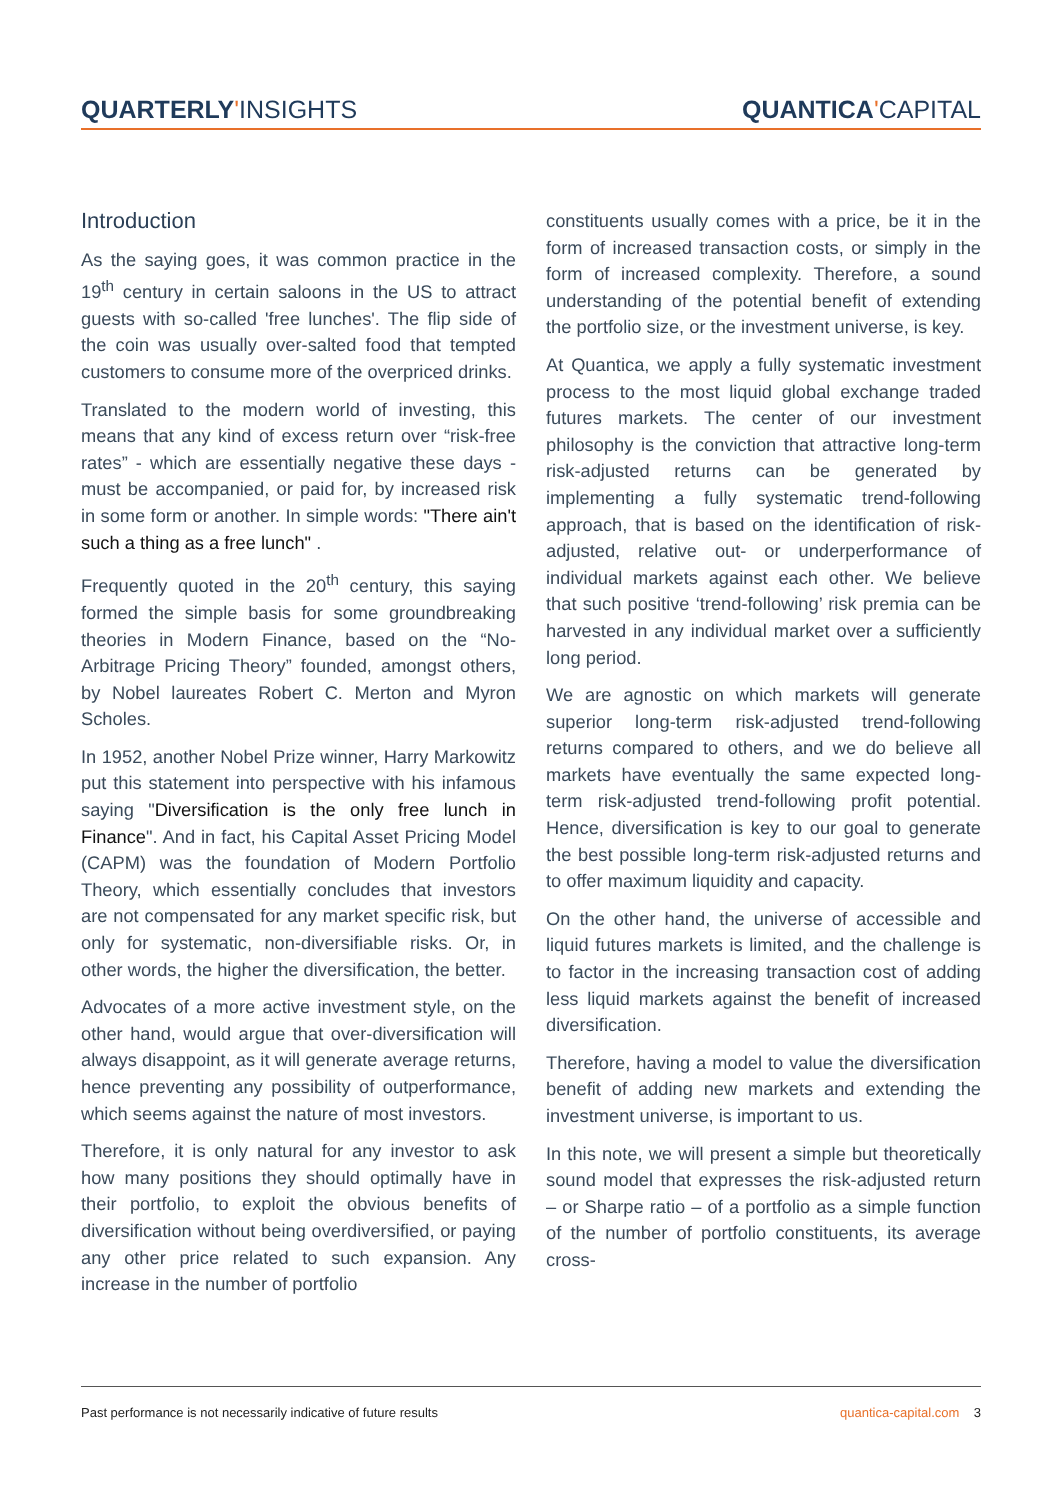QUARTERLY'INSIGHTS QUANTICA'CAPITAL
Introduction
As the saying goes, it was common practice in the 19<sup>th</sup> century in certain saloons in the US to attract guests with so-called 'free lunches'. The flip side of the coin was usually over-salted food that tempted customers to consume more of the overpriced drinks.
Translated to the modern world of investing, this means that any kind of excess return over “risk-free rates” - which are essentially negative these days - must be accompanied, or paid for, by increased risk in some form or another. In simple words: "There ain't such a thing as a free lunch" .
Frequently quoted in the 20<sup>th</sup> century, this saying formed the simple basis for some groundbreaking theories in Modern Finance, based on the “No-Arbitrage Pricing Theory” founded, amongst others, by Nobel laureates Robert C. Merton and Myron Scholes.
In 1952, another Nobel Prize winner, Harry Markowitz put this statement into perspective with his infamous saying "Diversification is the only free lunch in Finance". And in fact, his Capital Asset Pricing Model (CAPM) was the foundation of Modern Portfolio Theory, which essentially concludes that investors are not compensated for any market specific risk, but only for systematic, non-diversifiable risks. Or, in other words, the higher the diversification, the better.
Advocates of a more active investment style, on the other hand, would argue that over-diversification will always disappoint, as it will generate average returns, hence preventing any possibility of outperformance, which seems against the nature of most investors.
Therefore, it is only natural for any investor to ask how many positions they should optimally have in their portfolio, to exploit the obvious benefits of diversification without being overdiversified, or paying any other price related to such expansion. Any increase in the number of portfolio
constituents usually comes with a price, be it in the form of increased transaction costs, or simply in the form of increased complexity. Therefore, a sound understanding of the potential benefit of extending the portfolio size, or the investment universe, is key.
At Quantica, we apply a fully systematic investment process to the most liquid global exchange traded futures markets. The center of our investment philosophy is the conviction that attractive long-term risk-adjusted returns can be generated by implementing a fully systematic trend-following approach, that is based on the identification of risk-adjusted, relative out- or underperformance of individual markets against each other. We believe that such positive ‘trend-following’ risk premia can be harvested in any individual market over a sufficiently long period.
We are agnostic on which markets will generate superior long-term risk-adjusted trend-following returns compared to others, and we do believe all markets have eventually the same expected long-term risk-adjusted trend-following profit potential. Hence, diversification is key to our goal to generate the best possible long-term risk-adjusted returns and to offer maximum liquidity and capacity.
On the other hand, the universe of accessible and liquid futures markets is limited, and the challenge is to factor in the increasing transaction cost of adding less liquid markets against the benefit of increased diversification.
Therefore, having a model to value the diversification benefit of adding new markets and extending the investment universe, is important to us.
In this note, we will present a simple but theoretically sound model that expresses the risk-adjusted return – or Sharpe ratio – of a portfolio as a simple function of the number of portfolio constituents, its average cross-
Past performance is not necessarily indicative of future results quantica-capital.com 3